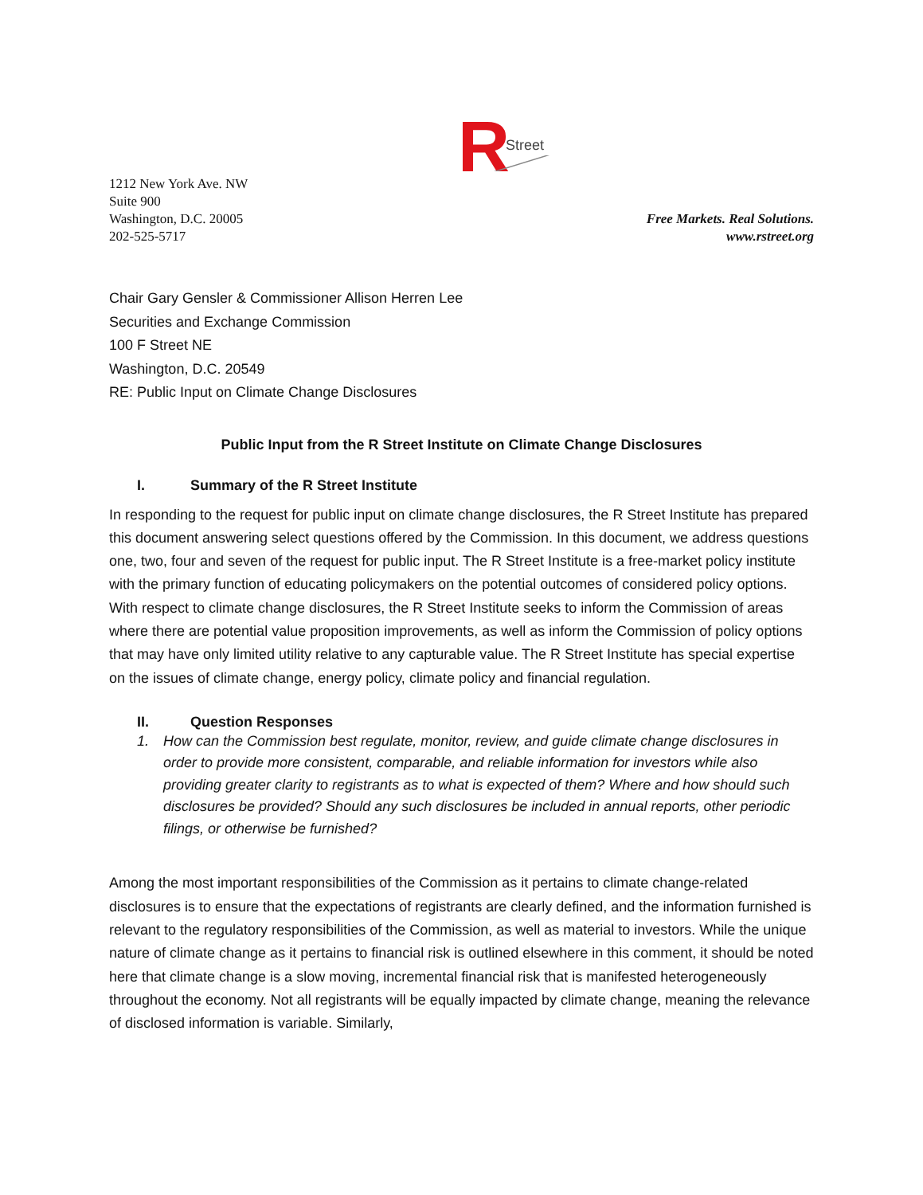R
Street
1212 New York Ave. NW
Suite 900
Washington, D.C. 20005
202-525-5717
Free Markets. Real Solutions.
www.rstreet.org
Chair Gary Gensler & Commissioner Allison Herren Lee
Securities and Exchange Commission
100 F Street NE
Washington, D.C. 20549
RE: Public Input on Climate Change Disclosures
Public Input from the R Street Institute on Climate Change Disclosures
I. Summary of the R Street Institute
In responding to the request for public input on climate change disclosures, the R Street Institute has prepared this document answering select questions offered by the Commission. In this document, we address questions one, two, four and seven of the request for public input. The R Street Institute is a free-market policy institute with the primary function of educating policymakers on the potential outcomes of considered policy options. With respect to climate change disclosures, the R Street Institute seeks to inform the Commission of areas where there are potential value proposition improvements, as well as inform the Commission of policy options that may have only limited utility relative to any capturable value. The R Street Institute has special expertise on the issues of climate change, energy policy, climate policy and financial regulation.
II. Question Responses
1. How can the Commission best regulate, monitor, review, and guide climate change disclosures in order to provide more consistent, comparable, and reliable information for investors while also providing greater clarity to registrants as to what is expected of them? Where and how should such disclosures be provided? Should any such disclosures be included in annual reports, other periodic filings, or otherwise be furnished?
Among the most important responsibilities of the Commission as it pertains to climate change-related disclosures is to ensure that the expectations of registrants are clearly defined, and the information furnished is relevant to the regulatory responsibilities of the Commission, as well as material to investors. While the unique nature of climate change as it pertains to financial risk is outlined elsewhere in this comment, it should be noted here that climate change is a slow moving, incremental financial risk that is manifested heterogeneously throughout the economy. Not all registrants will be equally impacted by climate change, meaning the relevance of disclosed information is variable. Similarly,